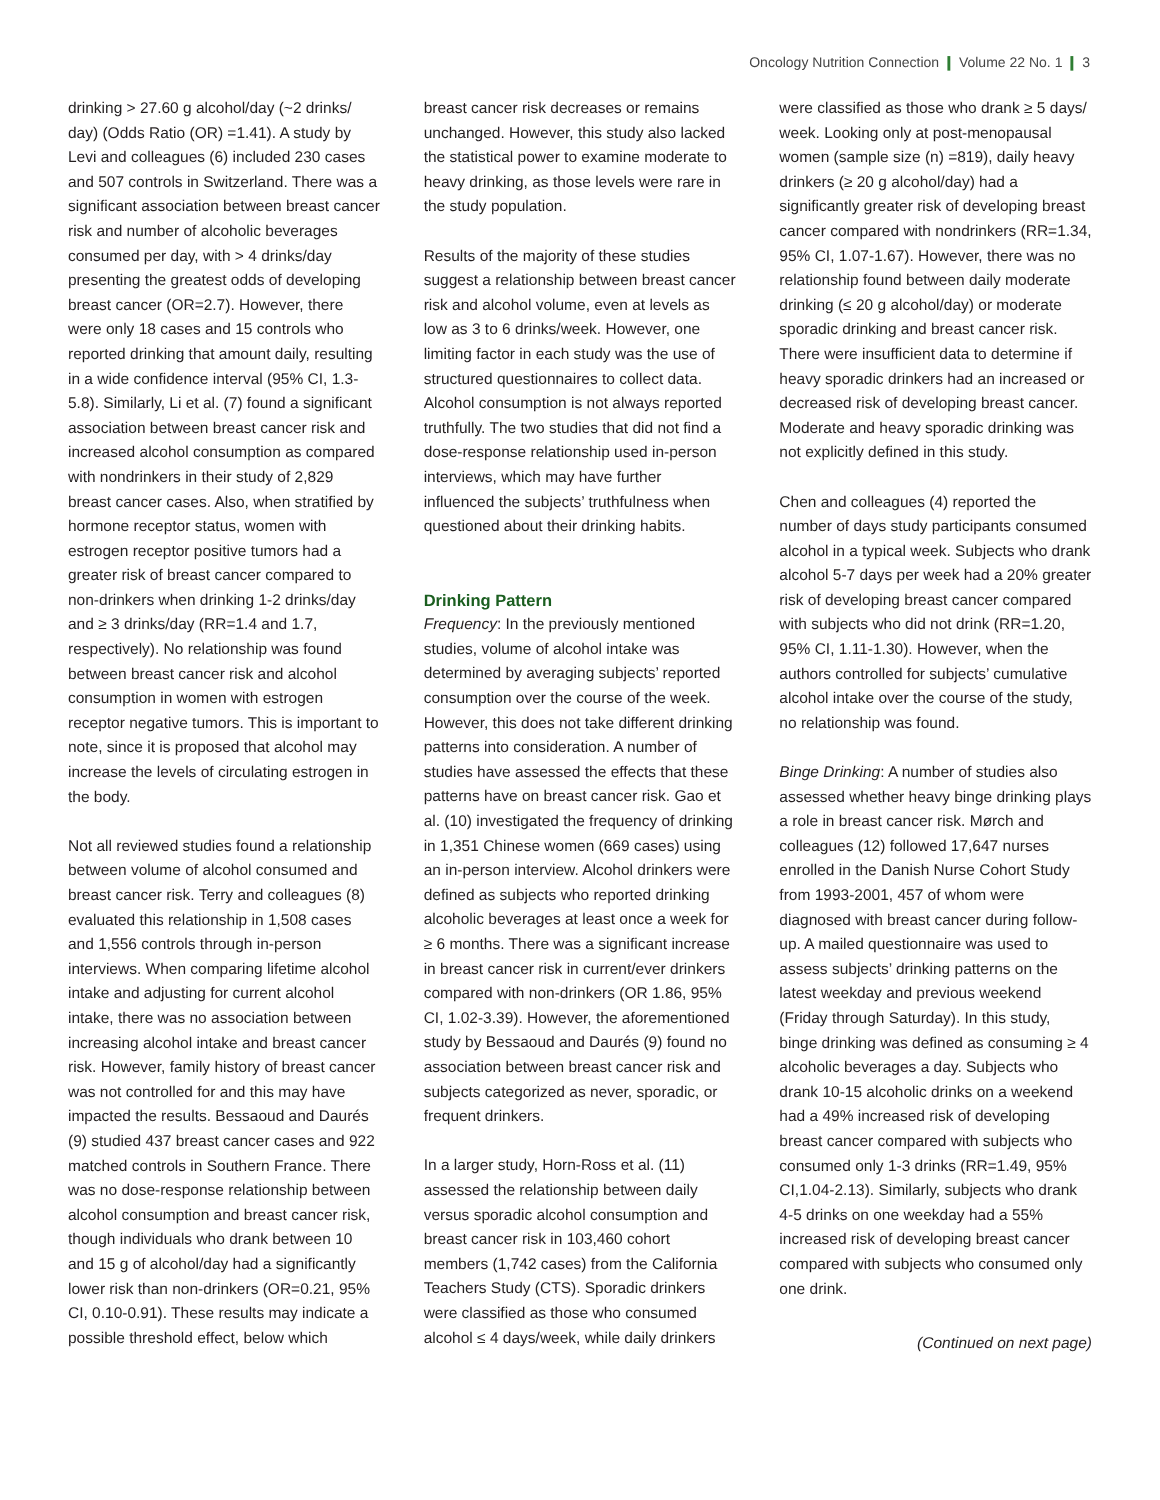Oncology Nutrition Connection ❙ Volume 22 No. 1 ❙ 3
drinking > 27.60 g alcohol/day (~2 drinks/ day) (Odds Ratio (OR) =1.41). A study by Levi and colleagues (6) included 230 cases and 507 controls in Switzerland. There was a significant association between breast cancer risk and number of alcoholic beverages consumed per day, with > 4 drinks/day presenting the greatest odds of developing breast cancer (OR=2.7). However, there were only 18 cases and 15 controls who reported drinking that amount daily, resulting in a wide confidence interval (95% CI, 1.3-5.8). Similarly, Li et al. (7) found a significant association between breast cancer risk and increased alcohol consumption as compared with nondrinkers in their study of 2,829 breast cancer cases. Also, when stratified by hormone receptor status, women with estrogen receptor positive tumors had a greater risk of breast cancer compared to non-drinkers when drinking 1-2 drinks/day and ≥ 3 drinks/day (RR=1.4 and 1.7, respectively). No relationship was found between breast cancer risk and alcohol consumption in women with estrogen receptor negative tumors. This is important to note, since it is proposed that alcohol may increase the levels of circulating estrogen in the body.
Not all reviewed studies found a relationship between volume of alcohol consumed and breast cancer risk. Terry and colleagues (8) evaluated this relationship in 1,508 cases and 1,556 controls through in-person interviews. When comparing lifetime alcohol intake and adjusting for current alcohol intake, there was no association between increasing alcohol intake and breast cancer risk. However, family history of breast cancer was not controlled for and this may have impacted the results. Bessaoud and Daurés (9) studied 437 breast cancer cases and 922 matched controls in Southern France. There was no dose-response relationship between alcohol consumption and breast cancer risk, though individuals who drank between 10 and 15 g of alcohol/day had a significantly lower risk than non-drinkers (OR=0.21, 95% CI, 0.10-0.91). These results may indicate a possible threshold effect, below which
breast cancer risk decreases or remains unchanged. However, this study also lacked the statistical power to examine moderate to heavy drinking, as those levels were rare in the study population.
Results of the majority of these studies suggest a relationship between breast cancer risk and alcohol volume, even at levels as low as 3 to 6 drinks/week. However, one limiting factor in each study was the use of structured questionnaires to collect data. Alcohol consumption is not always reported truthfully. The two studies that did not find a dose-response relationship used in-person interviews, which may have further influenced the subjects’ truthfulness when questioned about their drinking habits.
Drinking Pattern
Frequency: In the previously mentioned studies, volume of alcohol intake was determined by averaging subjects’ reported consumption over the course of the week. However, this does not take different drinking patterns into consideration. A number of studies have assessed the effects that these patterns have on breast cancer risk. Gao et al. (10) investigated the frequency of drinking in 1,351 Chinese women (669 cases) using an in-person interview. Alcohol drinkers were defined as subjects who reported drinking alcoholic beverages at least once a week for ≥ 6 months. There was a significant increase in breast cancer risk in current/ever drinkers compared with non-drinkers (OR 1.86, 95% CI, 1.02-3.39). However, the aforementioned study by Bessaoud and Daurés (9) found no association between breast cancer risk and subjects categorized as never, sporadic, or frequent drinkers.
In a larger study, Horn-Ross et al. (11) assessed the relationship between daily versus sporadic alcohol consumption and breast cancer risk in 103,460 cohort members (1,742 cases) from the California Teachers Study (CTS). Sporadic drinkers were classified as those who consumed alcohol ≤ 4 days/week, while daily drinkers
were classified as those who drank ≥ 5 days/ week. Looking only at post-menopausal women (sample size (n) =819), daily heavy drinkers (≥ 20 g alcohol/day) had a significantly greater risk of developing breast cancer compared with nondrinkers (RR=1.34, 95% CI, 1.07-1.67). However, there was no relationship found between daily moderate drinking (≤ 20 g alcohol/day) or moderate sporadic drinking and breast cancer risk. There were insufficient data to determine if heavy sporadic drinkers had an increased or decreased risk of developing breast cancer. Moderate and heavy sporadic drinking was not explicitly defined in this study.
Chen and colleagues (4) reported the number of days study participants consumed alcohol in a typical week. Subjects who drank alcohol 5-7 days per week had a 20% greater risk of developing breast cancer compared with subjects who did not drink (RR=1.20, 95% CI, 1.11-1.30). However, when the authors controlled for subjects’ cumulative alcohol intake over the course of the study, no relationship was found.
Binge Drinking: A number of studies also assessed whether heavy binge drinking plays a role in breast cancer risk. Mørch and colleagues (12) followed 17,647 nurses enrolled in the Danish Nurse Cohort Study from 1993-2001, 457 of whom were diagnosed with breast cancer during follow-up. A mailed questionnaire was used to assess subjects’ drinking patterns on the latest weekday and previous weekend (Friday through Saturday). In this study, binge drinking was defined as consuming ≥ 4 alcoholic beverages a day. Subjects who drank 10-15 alcoholic drinks on a weekend had a 49% increased risk of developing breast cancer compared with subjects who consumed only 1-3 drinks (RR=1.49, 95% CI,1.04-2.13). Similarly, subjects who drank 4-5 drinks on one weekday had a 55% increased risk of developing breast cancer compared with subjects who consumed only one drink.
(Continued on next page)